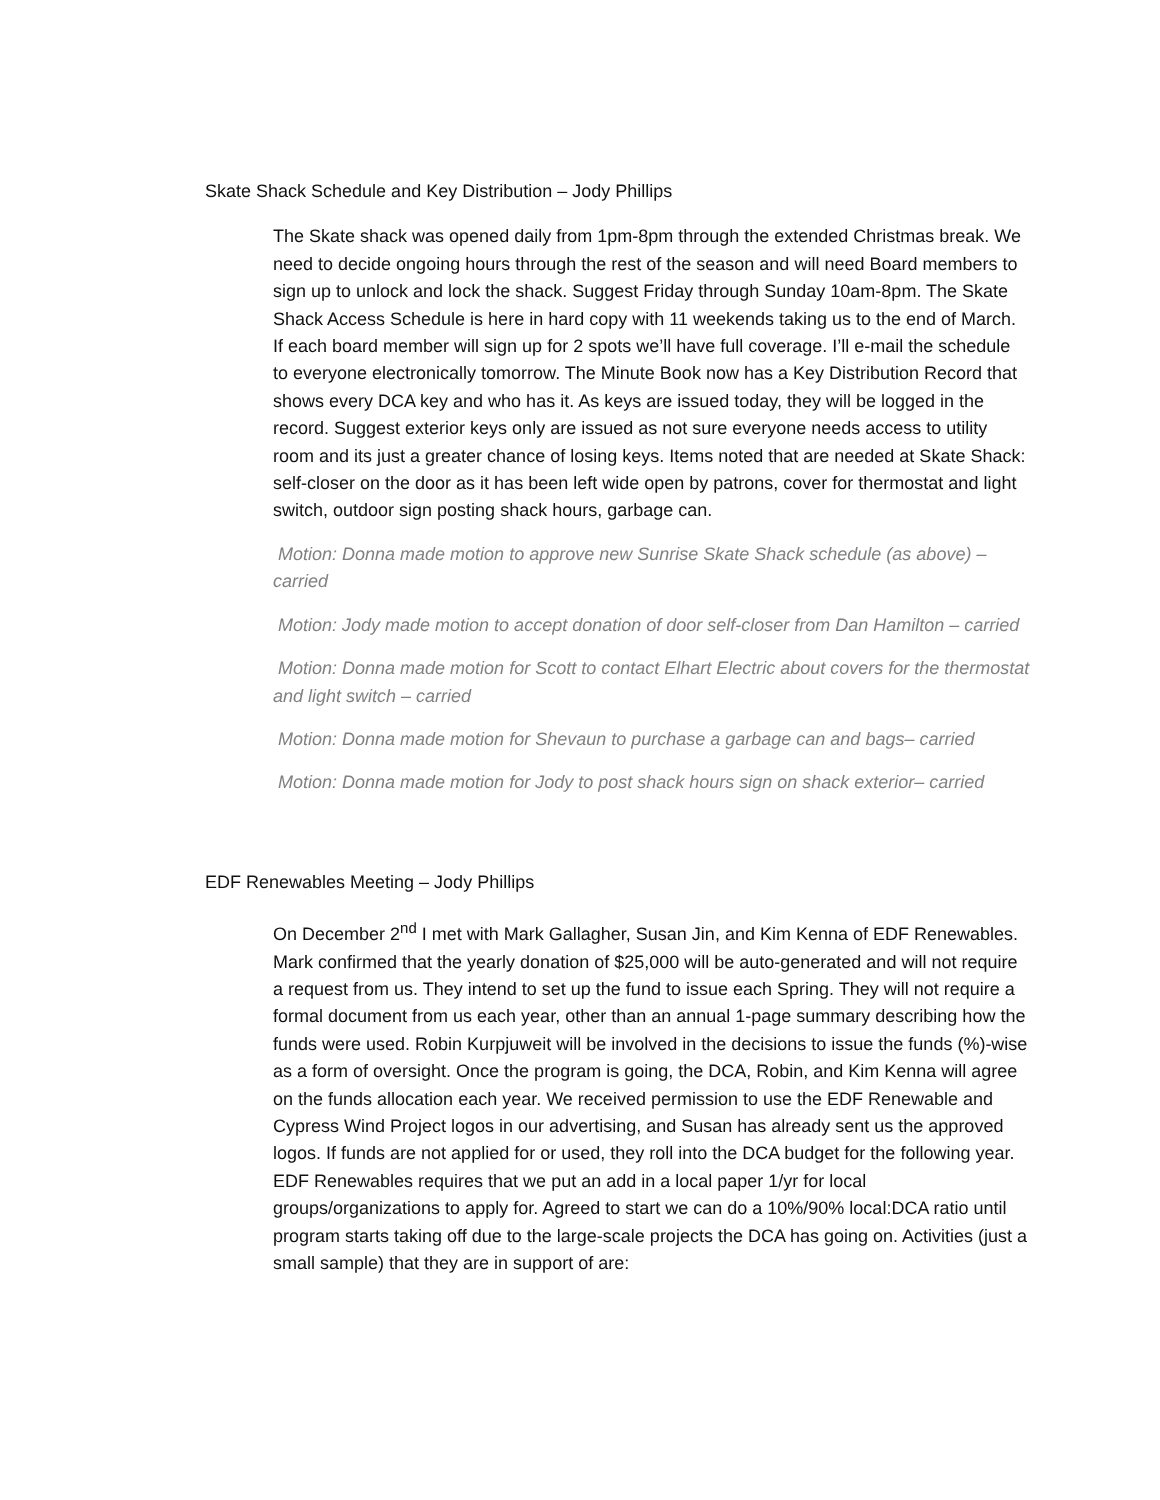Skate Shack Schedule and Key Distribution – Jody Phillips
The Skate shack was opened daily from 1pm-8pm through the extended Christmas break. We need to decide ongoing hours through the rest of the season and will need Board members to sign up to unlock and lock the shack. Suggest Friday through Sunday 10am-8pm. The Skate Shack Access Schedule is here in hard copy with 11 weekends taking us to the end of March. If each board member will sign up for 2 spots we’ll have full coverage. I’ll e-mail the schedule to everyone electronically tomorrow. The Minute Book now has a Key Distribution Record that shows every DCA key and who has it. As keys are issued today, they will be logged in the record. Suggest exterior keys only are issued as not sure everyone needs access to utility room and its just a greater chance of losing keys. Items noted that are needed at Skate Shack: self-closer on the door as it has been left wide open by patrons, cover for thermostat and light switch, outdoor sign posting shack hours, garbage can.
Motion: Donna made motion to approve new Sunrise Skate Shack schedule (as above) – carried
Motion: Jody made motion to accept donation of door self-closer from Dan Hamilton – carried
Motion: Donna made motion for Scott to contact Elhart Electric about covers for the thermostat and light switch – carried
Motion: Donna made motion for Shevaun to purchase a garbage can and bags– carried
Motion: Donna made motion for Jody to post shack hours sign on shack exterior– carried
EDF Renewables Meeting – Jody Phillips
On December 2<sup>nd</sup> I met with Mark Gallagher, Susan Jin, and Kim Kenna of EDF Renewables. Mark confirmed that the yearly donation of $25,000 will be auto-generated and will not require a request from us. They intend to set up the fund to issue each Spring. They will not require a formal document from us each year, other than an annual 1-page summary describing how the funds were used. Robin Kurpjuweit will be involved in the decisions to issue the funds (%)-wise as a form of oversight. Once the program is going, the DCA, Robin, and Kim Kenna will agree on the funds allocation each year. We received permission to use the EDF Renewable and Cypress Wind Project logos in our advertising, and Susan has already sent us the approved logos. If funds are not applied for or used, they roll into the DCA budget for the following year. EDF Renewables requires that we put an add in a local paper 1/yr for local groups/organizations to apply for. Agreed to start we can do a 10%/90% local:DCA ratio until program starts taking off due to the large-scale projects the DCA has going on. Activities (just a small sample) that they are in support of are: